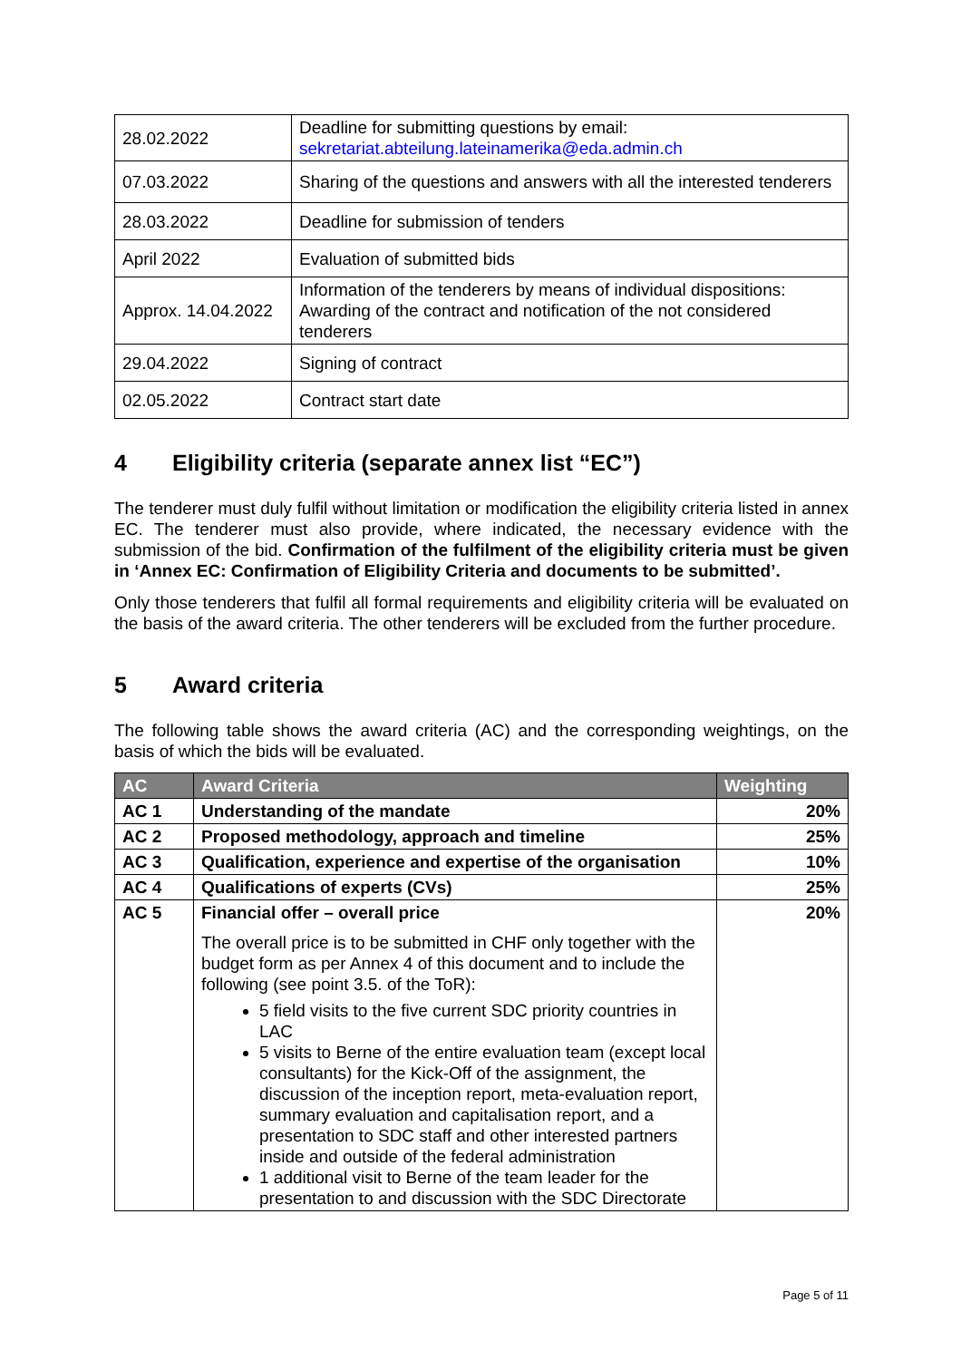| 28.02.2022 | Deadline for submitting questions by email: sekretariat.abteilung.lateinamerika@eda.admin.ch |
| 07.03.2022 | Sharing of the questions and answers with all the interested tenderers |
| 28.03.2022 | Deadline for submission of tenders |
| April 2022 | Evaluation of submitted bids |
| Approx. 14.04.2022 | Information of the tenderers by means of individual dispositions: Awarding of the contract and notification of the not considered tenderers |
| 29.04.2022 | Signing of contract |
| 02.05.2022 | Contract start date |
4 Eligibility criteria (separate annex list “EC”)
The tenderer must duly fulfil without limitation or modification the eligibility criteria listed in annex EC. The tenderer must also provide, where indicated, the necessary evidence with the submission of the bid. Confirmation of the fulfilment of the eligibility criteria must be given in ‘Annex EC: Confirmation of Eligibility Criteria and documents to be submitted’.
Only those tenderers that fulfil all formal requirements and eligibility criteria will be evaluated on the basis of the award criteria. The other tenderers will be excluded from the further procedure.
5 Award criteria
The following table shows the award criteria (AC) and the corresponding weightings, on the basis of which the bids will be evaluated.
| AC | Award Criteria | Weighting |
| --- | --- | --- |
| AC 1 | Understanding of the mandate | 20% |
| AC 2 | Proposed methodology, approach and timeline | 25% |
| AC 3 | Qualification, experience and expertise of the organisation | 10% |
| AC 4 | Qualifications of experts (CVs) | 25% |
| AC 5 | Financial offer – overall price The overall price is to be submitted in CHF only together with the budget form as per Annex 4 of this document and to include the following (see point 3.5. of the ToR): 5 field visits to the five current SDC priority countries in LAC 5 visits to Berne of the entire evaluation team (except local consultants) for the Kick-Off of the assignment, the discussion of the inception report, meta-evaluation report, summary evaluation and capitalisation report, and a presentation to SDC staff and other interested partners inside and outside of the federal administration 1 additional visit to Berne of the team leader for the presentation to and discussion with the SDC Directorate | 20% |
Page 5 of 11